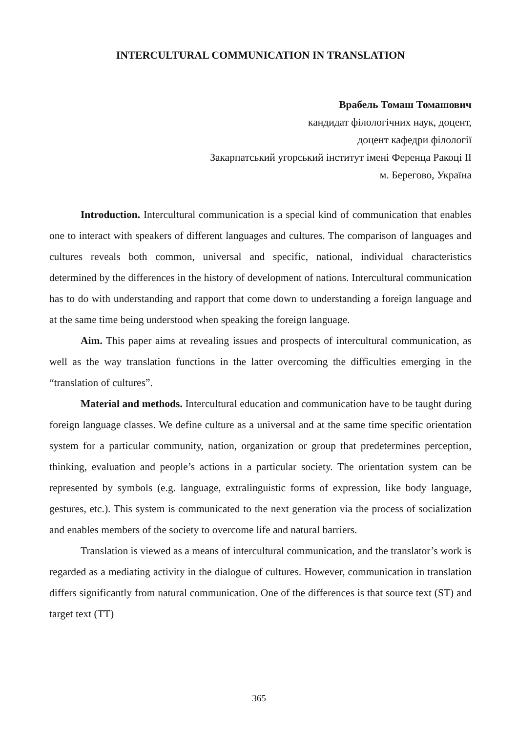INTERCULTURAL COMMUNICATION IN TRANSLATION
Врабель Томаш Томашович
кандидат філологічних наук, доцент,
доцент кафедри філології
Закарпатський угорський інститут імені Ференца Ракоці ІІ
м. Берегово, Україна
Introduction. Intercultural communication is a special kind of communication that enables one to interact with speakers of different languages and cultures. The comparison of languages and cultures reveals both common, universal and specific, national, individual characteristics determined by the differences in the history of development of nations. Intercultural communication has to do with understanding and rapport that come down to understanding a foreign language and at the same time being understood when speaking the foreign language.
Aim. This paper aims at revealing issues and prospects of intercultural communication, as well as the way translation functions in the latter overcoming the difficulties emerging in the “translation of cultures”.
Material and methods. Intercultural education and communication have to be taught during foreign language classes. We define culture as a universal and at the same time specific orientation system for a particular community, nation, organization or group that predetermines perception, thinking, evaluation and people’s actions in a particular society. The orientation system can be represented by symbols (e.g. language, extralinguistic forms of expression, like body language, gestures, etc.). This system is communicated to the next generation via the process of socialization and enables members of the society to overcome life and natural barriers.
Translation is viewed as a means of intercultural communication, and the translator’s work is regarded as a mediating activity in the dialogue of cultures. However, communication in translation differs significantly from natural communication. One of the differences is that source text (ST) and target text (TT)
365